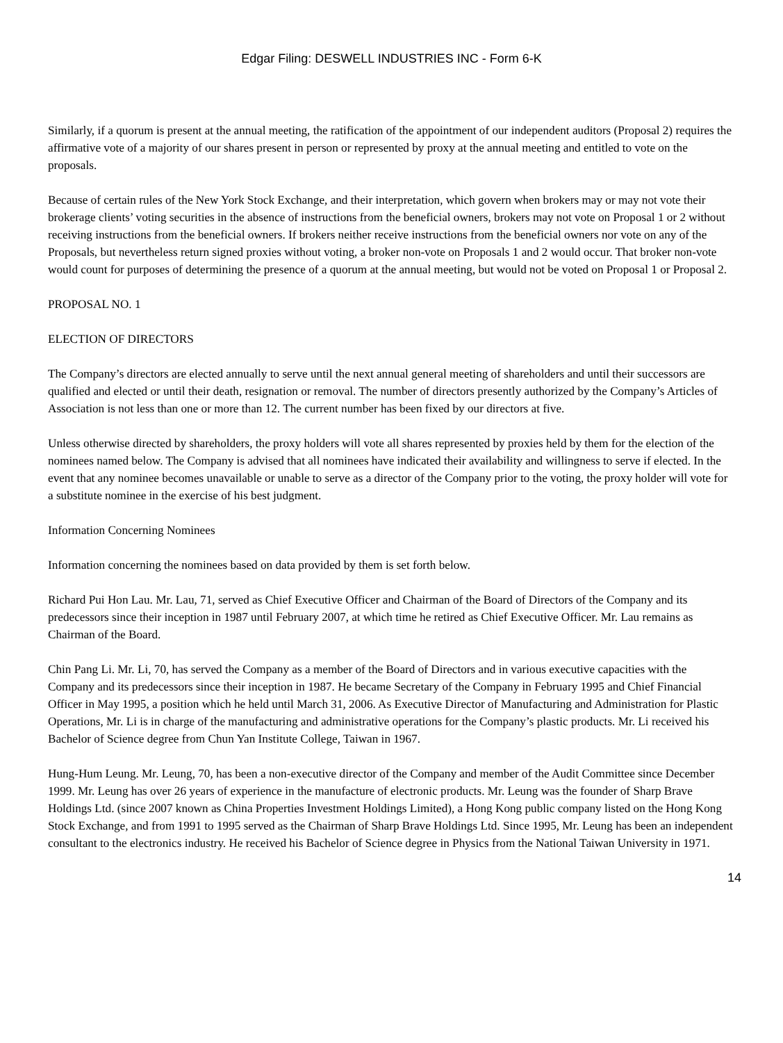Edgar Filing: DESWELL INDUSTRIES INC - Form 6-K
Similarly, if a quorum is present at the annual meeting, the ratification of the appointment of our independent auditors (Proposal 2) requires the affirmative vote of a majority of our shares present in person or represented by proxy at the annual meeting and entitled to vote on the proposals.
Because of certain rules of the New York Stock Exchange, and their interpretation, which govern when brokers may or may not vote their brokerage clients’ voting securities in the absence of instructions from the beneficial owners, brokers may not vote on Proposal 1 or 2 without receiving instructions from the beneficial owners. If brokers neither receive instructions from the beneficial owners nor vote on any of the Proposals, but nevertheless return signed proxies without voting, a broker non-vote on Proposals 1 and 2 would occur. That broker non-vote would count for purposes of determining the presence of a quorum at the annual meeting, but would not be voted on Proposal 1 or Proposal 2.
PROPOSAL NO. 1
ELECTION OF DIRECTORS
The Company’s directors are elected annually to serve until the next annual general meeting of shareholders and until their successors are qualified and elected or until their death, resignation or removal. The number of directors presently authorized by the Company’s Articles of Association is not less than one or more than 12. The current number has been fixed by our directors at five.
Unless otherwise directed by shareholders, the proxy holders will vote all shares represented by proxies held by them for the election of the nominees named below. The Company is advised that all nominees have indicated their availability and willingness to serve if elected. In the event that any nominee becomes unavailable or unable to serve as a director of the Company prior to the voting, the proxy holder will vote for a substitute nominee in the exercise of his best judgment.
Information Concerning Nominees
Information concerning the nominees based on data provided by them is set forth below.
Richard Pui Hon Lau. Mr. Lau, 71, served as Chief Executive Officer and Chairman of the Board of Directors of the Company and its predecessors since their inception in 1987 until February 2007, at which time he retired as Chief Executive Officer. Mr. Lau remains as Chairman of the Board.
Chin Pang Li. Mr. Li, 70, has served the Company as a member of the Board of Directors and in various executive capacities with the Company and its predecessors since their inception in 1987. He became Secretary of the Company in February 1995 and Chief Financial Officer in May 1995, a position which he held until March 31, 2006. As Executive Director of Manufacturing and Administration for Plastic Operations, Mr. Li is in charge of the manufacturing and administrative operations for the Company’s plastic products. Mr. Li received his Bachelor of Science degree from Chun Yan Institute College, Taiwan in 1967.
Hung-Hum Leung. Mr. Leung, 70, has been a non-executive director of the Company and member of the Audit Committee since December 1999. Mr. Leung has over 26 years of experience in the manufacture of electronic products. Mr. Leung was the founder of Sharp Brave Holdings Ltd. (since 2007 known as China Properties Investment Holdings Limited), a Hong Kong public company listed on the Hong Kong Stock Exchange, and from 1991 to 1995 served as the Chairman of Sharp Brave Holdings Ltd. Since 1995, Mr. Leung has been an independent consultant to the electronics industry. He received his Bachelor of Science degree in Physics from the National Taiwan University in 1971.
14